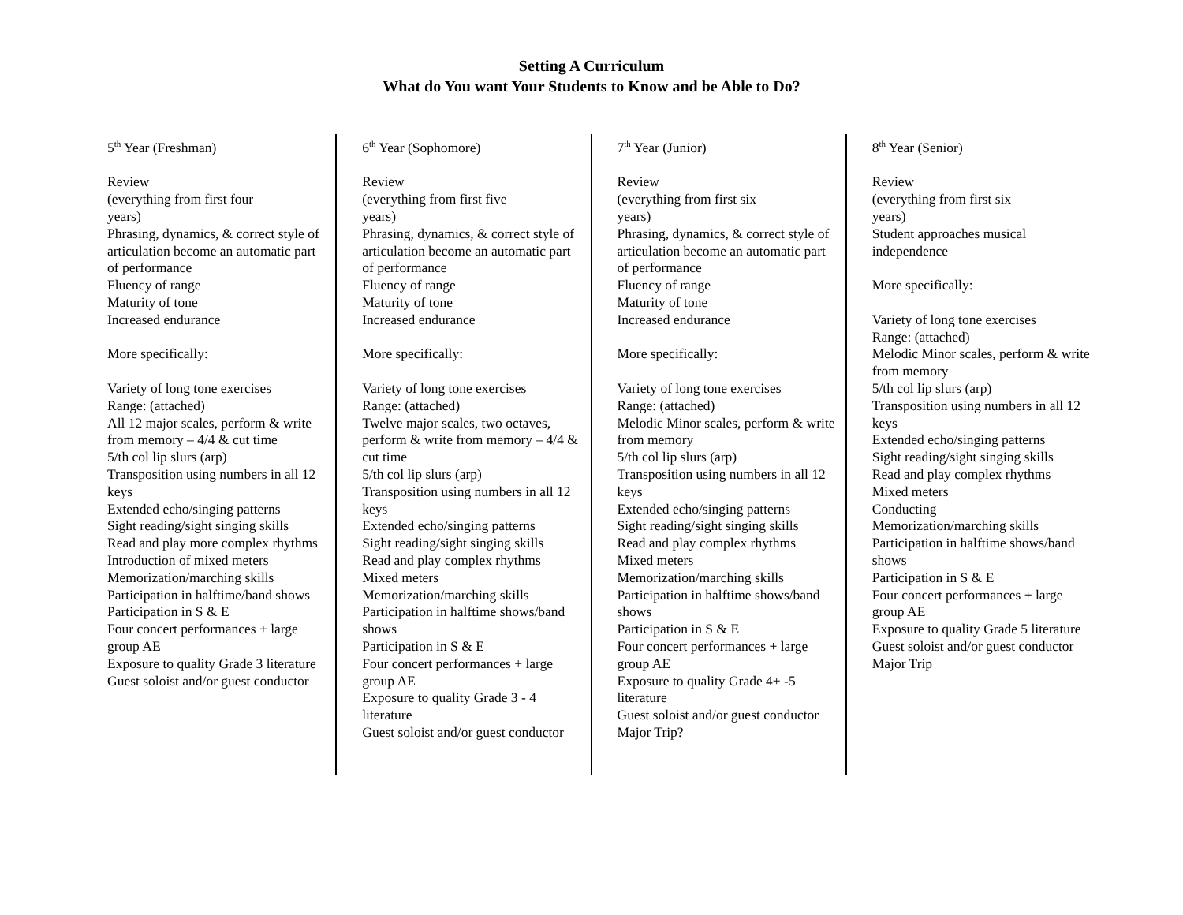Setting A Curriculum
What do You want Your Students to Know and be Able to Do?
5<sup>th</sup> Year (Freshman)
Review
(everything from first four
years)
Phrasing, dynamics, & correct style of articulation become an automatic part of performance
Fluency of range
Maturity of tone
Increased endurance
More specifically:
Variety of long tone exercises
Range: (attached)
All 12 major scales, perform & write from memory – 4/4 & cut time
5/th col lip slurs (arp)
Transposition using numbers in all 12 keys
Extended echo/singing patterns
Sight reading/sight singing skills
Read and play more complex rhythms
Introduction of mixed meters
Memorization/marching skills
Participation in halftime/band shows
Participation in S & E
Four concert performances + large group AE
Exposure to quality Grade 3 literature
Guest soloist and/or guest conductor
6<sup>th</sup> Year (Sophomore)
Review
(everything from first five
years)
Phrasing, dynamics, & correct style of articulation become an automatic part of performance
Fluency of range
Maturity of tone
Increased endurance
More specifically:
Variety of long tone exercises
Range: (attached)
Twelve major scales, two octaves, perform & write from memory – 4/4 & cut time
5/th col lip slurs (arp)
Transposition using numbers in all 12 keys
Extended echo/singing patterns
Sight reading/sight singing skills
Read and play complex rhythms
Mixed meters
Memorization/marching skills
Participation in halftime shows/band shows
Participation in S & E
Four concert performances + large group AE
Exposure to quality Grade 3 - 4 literature
Guest soloist and/or guest conductor
7<sup>th</sup> Year (Junior)
Review
(everything from first six
years)
Phrasing, dynamics, & correct style of articulation become an automatic part of performance
Fluency of range
Maturity of tone
Increased endurance
More specifically:
Variety of long tone exercises
Range: (attached)
Melodic Minor scales, perform & write from memory
5/th col lip slurs (arp)
Transposition using numbers in all 12 keys
Extended echo/singing patterns
Sight reading/sight singing skills
Read and play complex rhythms
Mixed meters
Memorization/marching skills
Participation in halftime shows/band shows
Participation in S & E
Four concert performances + large group AE
Exposure to quality Grade 4+ -5 literature
Guest soloist and/or guest conductor
Major Trip?
8<sup>th</sup> Year (Senior)
Review
(everything from first six
years)
Student approaches musical independence
More specifically:
Variety of long tone exercises
Range: (attached)
Melodic Minor scales, perform & write from memory
5/th col lip slurs (arp)
Transposition using numbers in all 12 keys
Extended echo/singing patterns
Sight reading/sight singing skills
Read and play complex rhythms
Mixed meters
Conducting
Memorization/marching skills
Participation in halftime shows/band shows
Participation in S & E
Four concert performances + large group AE
Exposure to quality Grade 5 literature
Guest soloist and/or guest conductor
Major Trip